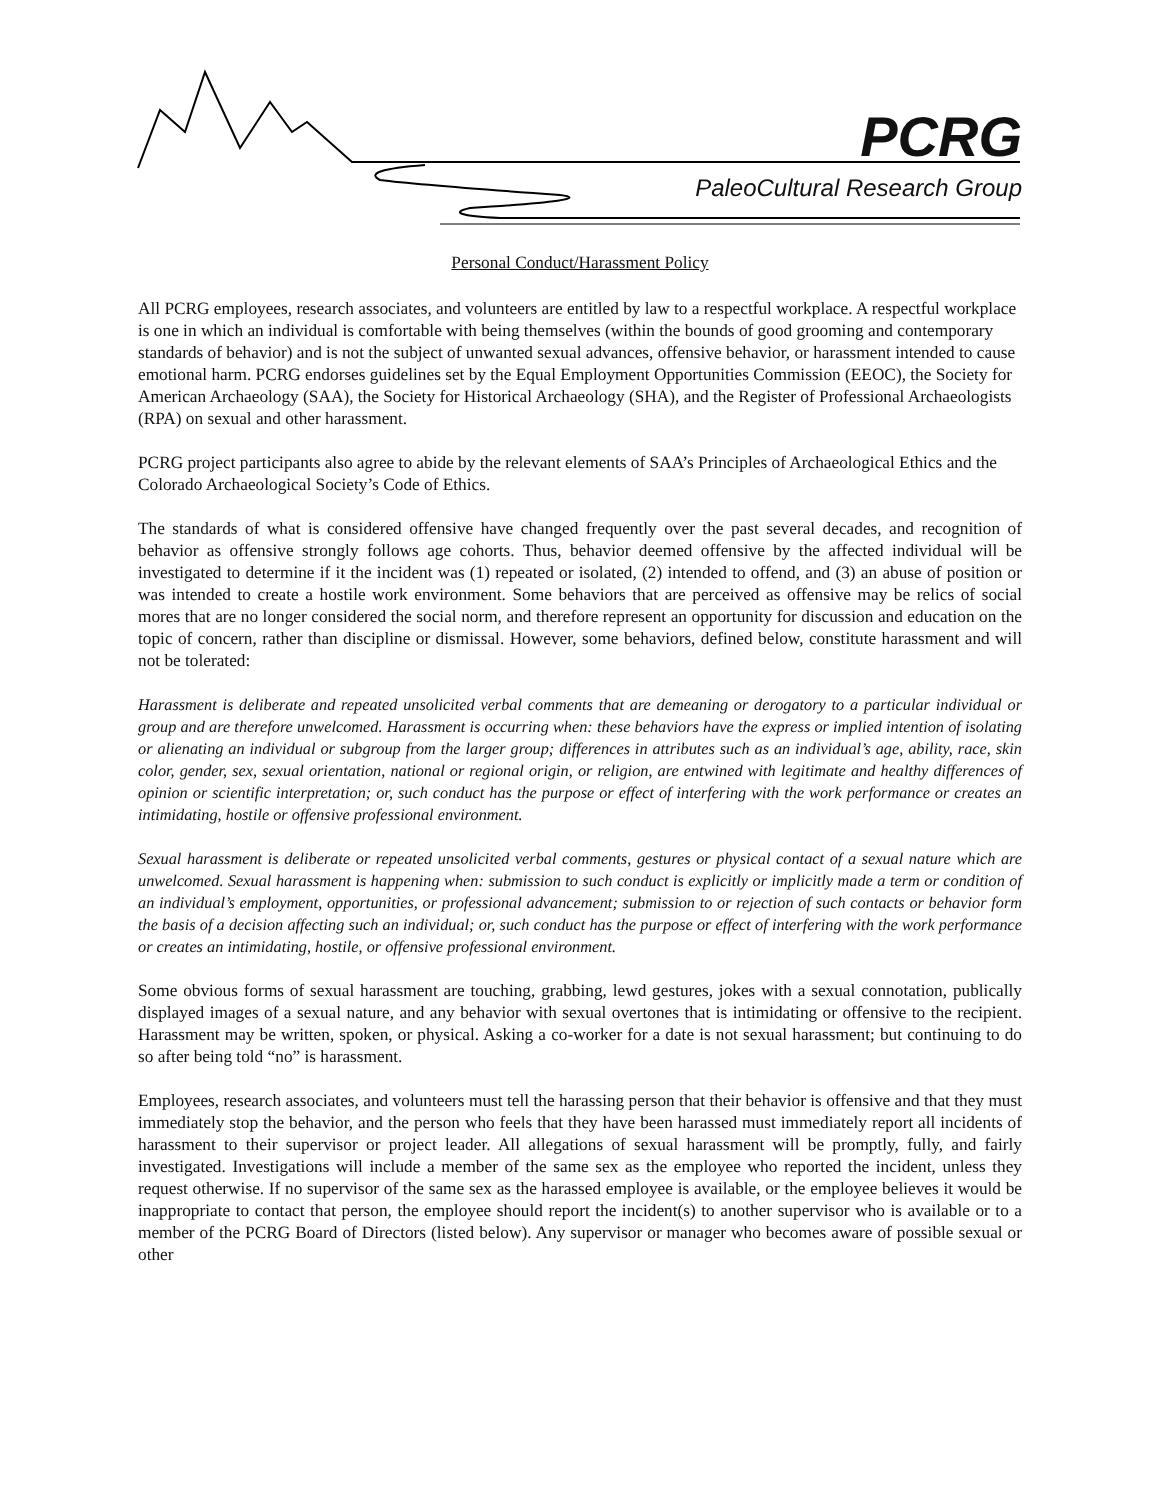PCRG
PaleoCultural Research Group
Personal Conduct/Harassment Policy
All PCRG employees, research associates, and volunteers are entitled by law to a respectful workplace. A respectful workplace is one in which an individual is comfortable with being themselves (within the bounds of good grooming and contemporary standards of behavior) and is not the subject of unwanted sexual advances, offensive behavior, or harassment intended to cause emotional harm. PCRG endorses guidelines set by the Equal Employment Opportunities Commission (EEOC), the Society for American Archaeology (SAA), the Society for Historical Archaeology (SHA), and the Register of Professional Archaeologists (RPA) on sexual and other harassment.
PCRG project participants also agree to abide by the relevant elements of SAA’s Principles of Archaeological Ethics and the Colorado Archaeological Society’s Code of Ethics.
The standards of what is considered offensive have changed frequently over the past several decades, and recognition of behavior as offensive strongly follows age cohorts. Thus, behavior deemed offensive by the affected individual will be investigated to determine if it the incident was (1) repeated or isolated, (2) intended to offend, and (3) an abuse of position or was intended to create a hostile work environment. Some behaviors that are perceived as offensive may be relics of social mores that are no longer considered the social norm, and therefore represent an opportunity for discussion and education on the topic of concern, rather than discipline or dismissal. However, some behaviors, defined below, constitute harassment and will not be tolerated:
Harassment is deliberate and repeated unsolicited verbal comments that are demeaning or derogatory to a particular individual or group and are therefore unwelcomed. Harassment is occurring when: these behaviors have the express or implied intention of isolating or alienating an individual or subgroup from the larger group; differences in attributes such as an individual’s age, ability, race, skin color, gender, sex, sexual orientation, national or regional origin, or religion, are entwined with legitimate and healthy differences of opinion or scientific interpretation; or, such conduct has the purpose or effect of interfering with the work performance or creates an intimidating, hostile or offensive professional environment.
Sexual harassment is deliberate or repeated unsolicited verbal comments, gestures or physical contact of a sexual nature which are unwelcomed. Sexual harassment is happening when: submission to such conduct is explicitly or implicitly made a term or condition of an individual’s employment, opportunities, or professional advancement; submission to or rejection of such contacts or behavior form the basis of a decision affecting such an individual; or, such conduct has the purpose or effect of interfering with the work performance or creates an intimidating, hostile, or offensive professional environment.
Some obvious forms of sexual harassment are touching, grabbing, lewd gestures, jokes with a sexual connotation, publically displayed images of a sexual nature, and any behavior with sexual overtones that is intimidating or offensive to the recipient. Harassment may be written, spoken, or physical. Asking a co-worker for a date is not sexual harassment; but continuing to do so after being told “no” is harassment.
Employees, research associates, and volunteers must tell the harassing person that their behavior is offensive and that they must immediately stop the behavior, and the person who feels that they have been harassed must immediately report all incidents of harassment to their supervisor or project leader. All allegations of sexual harassment will be promptly, fully, and fairly investigated. Investigations will include a member of the same sex as the employee who reported the incident, unless they request otherwise. If no supervisor of the same sex as the harassed employee is available, or the employee believes it would be inappropriate to contact that person, the employee should report the incident(s) to another supervisor who is available or to a member of the PCRG Board of Directors (listed below). Any supervisor or manager who becomes aware of possible sexual or other